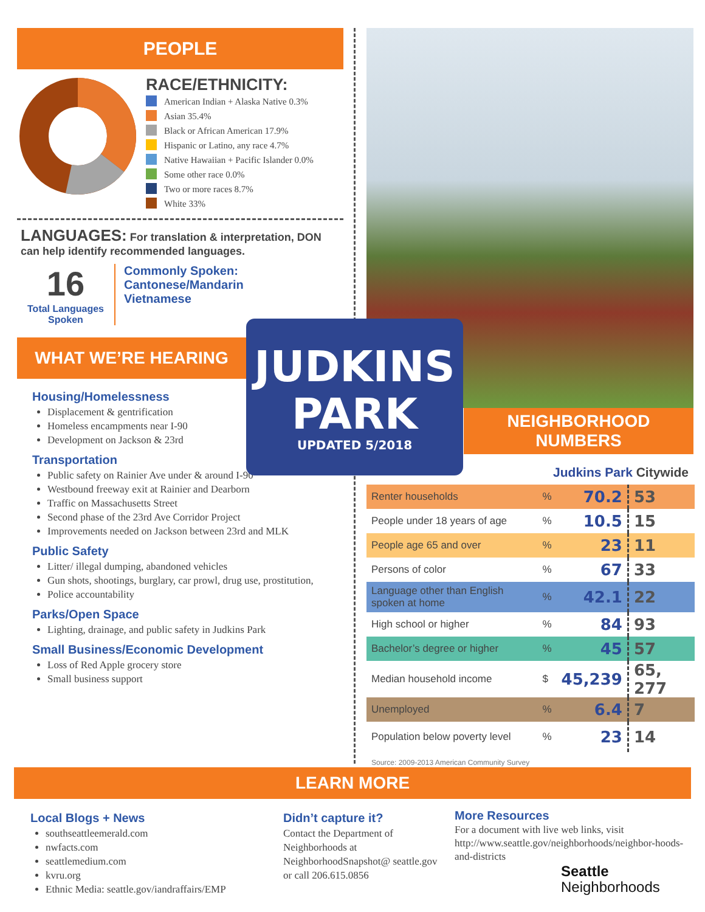PEOPLE
RACE/ETHNICITY:
American Indian + Alaska Native 0.3%
Asian 35.4%
Black or African American 17.9%
Hispanic or Latino, any race 4.7%
Native Hawaiian + Pacific Islander 0.0%
Some other race 0.0%
Two or more races 8.7%
White 33%
LANGUAGES: For translation & interpretation, DON can help identify recommended languages.
16
Total Languages Spoken
Commonly Spoken:
Cantonese/Mandarin
Vietnamese
WHAT WE’RE HEARING
Housing/Homelessness
Displacement & gentrification
Homeless encampments near I-90
Development on Jackson & 23rd
Transportation
Public safety on Rainier Ave under & around I-90
Westbound freeway exit at Rainier and Dearborn
Traffic on Massachusetts Street
Second phase of the 23rd Ave Corridor Project
Improvements needed on Jackson between 23rd and MLK
Public Safety
Litter/ illegal dumping, abandoned vehicles
Gun shots, shootings, burglary, car prowl, drug use, prostitution,
Police accountability
Parks/Open Space
Lighting, drainage, and public safety in Judkins Park
Small Business/Economic Development
Loss of Red Apple grocery store
Small business support
NEIGHBORHOOD NUMBERS
Judkins Park Citywide
| Renter households | % | 70.2 | 53 |
| People under 18 years of age | % | 10.5 | 15 |
| People age 65 and over | % | 23 | 11 |
| Persons of color | % | 67 | 33 |
| Language other than English spoken at home | % | 42.1 | 22 |
| High school or higher | % | 84 | 93 |
| Bachelor’s degree or higher | % | 45 | 57 |
| Median household income | $ | 45,239 | 65, 277 |
| Unemployed | % | 6.4 | 7 |
| Population below poverty level | % | 23 | 14 |
Source: 2009-2013 American Community Survey
JUDKINS
PARK
UPDATED 5/2018
LEARN MORE
Local Blogs + News
southseattleemerald.com
nwfacts.com
seattlemedium.com
kvru.org
Ethnic Media: seattle.gov/iandraffairs/EMP
Didn’t capture it?
Contact the Department of Neighborhoods at NeighborhoodSnapshot@ seattle.gov or call 206.615.0856
More Resources
For a document with live web links, visit http://www.seattle.gov/neighborhoods/neighbor-hoods-and-districts
Seattle
Neighborhoods